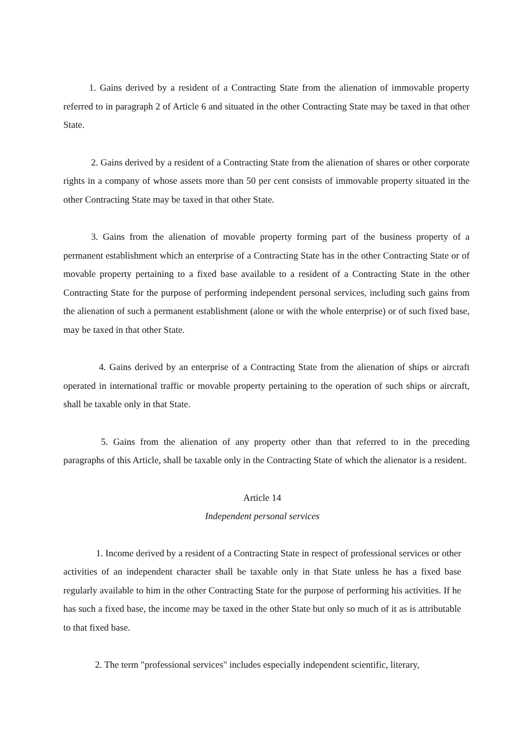1. Gains derived by a resident of a Contracting State from the alienation of immovable property referred to in paragraph 2 of Article 6 and situated in the other Contracting State may be taxed in that other State.
2. Gains derived by a resident of a Contracting State from the alienation of shares or other corporate rights in a company of whose assets more than 50 per cent consists of immovable property situated in the other Contracting State may be taxed in that other State.
3. Gains from the alienation of movable property forming part of the business property of a permanent establishment which an enterprise of a Contracting State has in the other Contracting State or of movable property pertaining to a fixed base available to a resident of a Contracting State in the other Contracting State for the purpose of performing independent personal services, including such gains from the alienation of such a permanent establishment (alone or with the whole enterprise) or of such fixed base, may be taxed in that other State.
4. Gains derived by an enterprise of a Contracting State from the alienation of ships or aircraft operated in international traffic or movable property pertaining to the operation of such ships or aircraft, shall be taxable only in that State.
5. Gains from the alienation of any property other than that referred to in the preceding paragraphs of this Article, shall be taxable only in the Contracting State of which the alienator is a resident.
Article 14
Independent personal services
1. Income derived by a resident of a Contracting State in respect of professional services or other activities of an independent character shall be taxable only in that State unless he has a fixed base regularly available to him in the other Contracting State for the purpose of performing his activities. If he has such a fixed base, the income may be taxed in the other State but only so much of it as is attributable to that fixed base.
2. The term "professional services" includes especially independent scientific, literary,